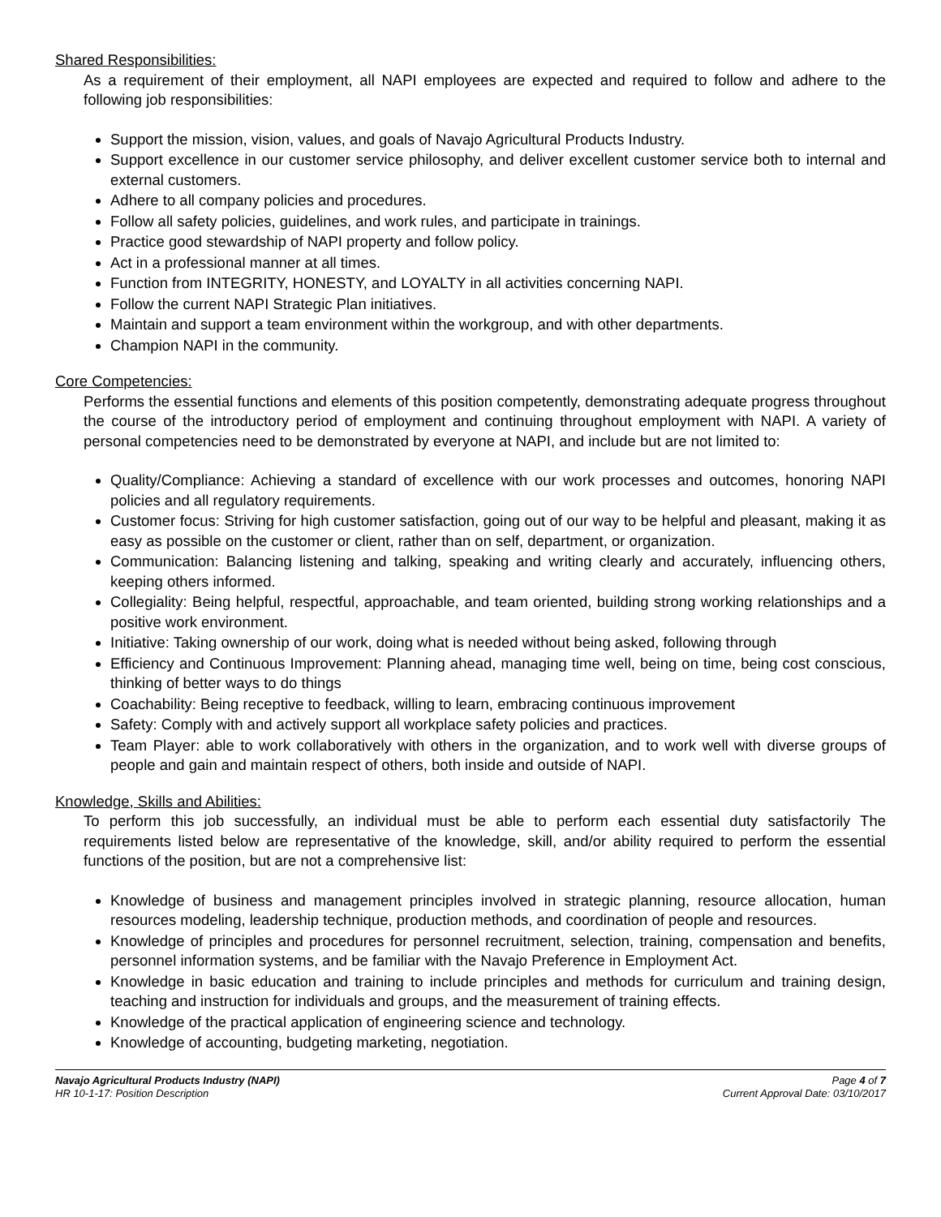Shared Responsibilities:
As a requirement of their employment, all NAPI employees are expected and required to follow and adhere to the following job responsibilities:
Support the mission, vision, values, and goals of Navajo Agricultural Products Industry.
Support excellence in our customer service philosophy, and deliver excellent customer service both to internal and external customers.
Adhere to all company policies and procedures.
Follow all safety policies, guidelines, and work rules, and participate in trainings.
Practice good stewardship of NAPI property and follow policy.
Act in a professional manner at all times.
Function from INTEGRITY, HONESTY, and LOYALTY in all activities concerning NAPI.
Follow the current NAPI Strategic Plan initiatives.
Maintain and support a team environment within the workgroup, and with other departments.
Champion NAPI in the community.
Core Competencies:
Performs the essential functions and elements of this position competently, demonstrating adequate progress throughout the course of the introductory period of employment and continuing throughout employment with NAPI. A variety of personal competencies need to be demonstrated by everyone at NAPI, and include but are not limited to:
Quality/Compliance: Achieving a standard of excellence with our work processes and outcomes, honoring NAPI policies and all regulatory requirements.
Customer focus: Striving for high customer satisfaction, going out of our way to be helpful and pleasant, making it as easy as possible on the customer or client, rather than on self, department, or organization.
Communication: Balancing listening and talking, speaking and writing clearly and accurately, influencing others, keeping others informed.
Collegiality: Being helpful, respectful, approachable, and team oriented, building strong working relationships and a positive work environment.
Initiative: Taking ownership of our work, doing what is needed without being asked, following through
Efficiency and Continuous Improvement: Planning ahead, managing time well, being on time, being cost conscious, thinking of better ways to do things
Coachability: Being receptive to feedback, willing to learn, embracing continuous improvement
Safety: Comply with and actively support all workplace safety policies and practices.
Team Player: able to work collaboratively with others in the organization, and to work well with diverse groups of people and gain and maintain respect of others, both inside and outside of NAPI.
Knowledge, Skills and Abilities:
To perform this job successfully, an individual must be able to perform each essential duty satisfactorily The requirements listed below are representative of the knowledge, skill, and/or ability required to perform the essential functions of the position, but are not a comprehensive list:
Knowledge of business and management principles involved in strategic planning, resource allocation, human resources modeling, leadership technique, production methods, and coordination of people and resources.
Knowledge of principles and procedures for personnel recruitment, selection, training, compensation and benefits, personnel information systems, and be familiar with the Navajo Preference in Employment Act.
Knowledge in basic education and training to include principles and methods for curriculum and training design, teaching and instruction for individuals and groups, and the measurement of training effects.
Knowledge of the practical application of engineering science and technology.
Knowledge of accounting, budgeting marketing, negotiation.
Navajo Agricultural Products Industry (NAPI)
HR 10-1-17: Position Description
Page 4 of 7
Current Approval Date: 03/10/2017